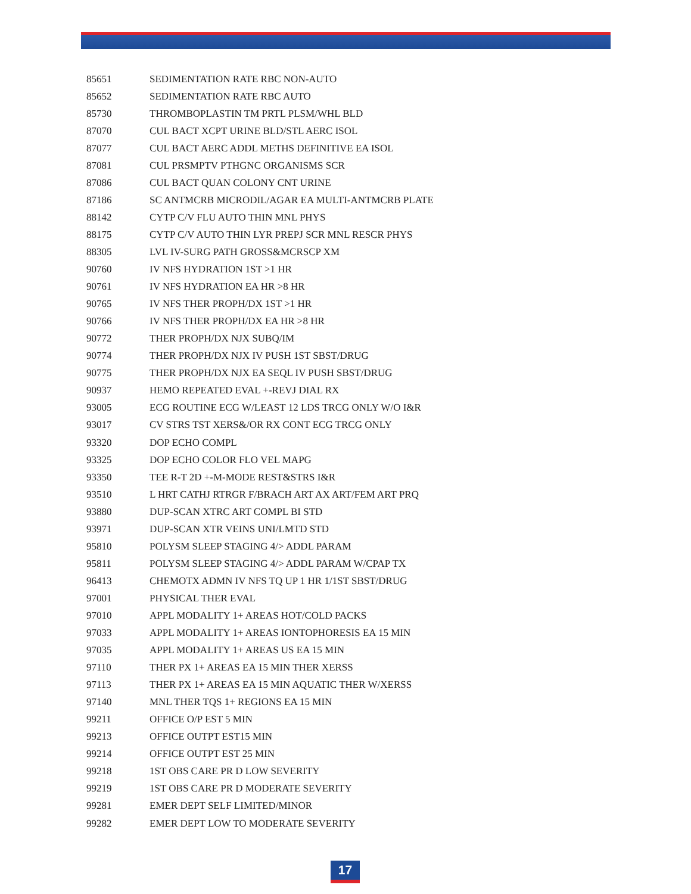| 85651 | SEDIMENTATION RATE RBC NON-AUTO |
| 85652 | SEDIMENTATION RATE RBC AUTO |
| 85730 | THROMBOPLASTIN TM PRTL PLSM/WHL BLD |
| 87070 | CUL BACT XCPT URINE BLD/STL AERC ISOL |
| 87077 | CUL BACT AERC ADDL METHS DEFINITIVE EA ISOL |
| 87081 | CUL PRSMPTV PTHGNC ORGANISMS SCR |
| 87086 | CUL BACT QUAN COLONY CNT URINE |
| 87186 | SC ANTMCRB MICRODIL/AGAR EA MULTI-ANTMCRB PLATE |
| 88142 | CYTP C/V FLU AUTO THIN MNL PHYS |
| 88175 | CYTP C/V AUTO THIN LYR PREPJ SCR MNL RESCR PHYS |
| 88305 | LVL IV-SURG PATH GROSS&MCRSCP XM |
| 90760 | IV NFS HYDRATION 1ST >1 HR |
| 90761 | IV NFS HYDRATION EA HR >8 HR |
| 90765 | IV NFS THER PROPH/DX 1ST >1 HR |
| 90766 | IV NFS THER PROPH/DX EA HR >8 HR |
| 90772 | THER PROPH/DX NJX SUBQ/IM |
| 90774 | THER PROPH/DX NJX IV PUSH 1ST SBST/DRUG |
| 90775 | THER PROPH/DX NJX EA SEQL IV PUSH SBST/DRUG |
| 90937 | HEMO REPEATED EVAL +-REVJ DIAL RX |
| 93005 | ECG ROUTINE ECG W/LEAST 12 LDS TRCG ONLY W/O I&R |
| 93017 | CV STRS TST XERS&/OR RX CONT ECG TRCG ONLY |
| 93320 | DOP ECHO COMPL |
| 93325 | DOP ECHO COLOR FLO VEL MAPG |
| 93350 | TEE R-T 2D +-M-MODE REST&STRS I&R |
| 93510 | L HRT CATHJ RTRGR F/BRACH ART AX ART/FEM ART PRQ |
| 93880 | DUP-SCAN XTRC ART COMPL BI STD |
| 93971 | DUP-SCAN XTR VEINS UNI/LMTD STD |
| 95810 | POLYSM SLEEP STAGING 4/> ADDL PARAM |
| 95811 | POLYSM SLEEP STAGING 4/> ADDL PARAM W/CPAP TX |
| 96413 | CHEMOTX ADMN IV NFS TQ UP 1 HR 1/1ST SBST/DRUG |
| 97001 | PHYSICAL THER EVAL |
| 97010 | APPL MODALITY 1+ AREAS HOT/COLD PACKS |
| 97033 | APPL MODALITY 1+ AREAS IONTOPHORESIS EA 15 MIN |
| 97035 | APPL MODALITY 1+ AREAS US EA 15 MIN |
| 97110 | THER PX 1+ AREAS EA 15 MIN THER XERSS |
| 97113 | THER PX 1+ AREAS EA 15 MIN AQUATIC THER W/XERSS |
| 97140 | MNL THER TQS 1+ REGIONS EA 15 MIN |
| 99211 | OFFICE O/P EST 5 MIN |
| 99213 | OFFICE OUTPT EST15 MIN |
| 99214 | OFFICE OUTPT EST 25 MIN |
| 99218 | 1ST OBS CARE PR D LOW SEVERITY |
| 99219 | 1ST OBS CARE PR D MODERATE SEVERITY |
| 99281 | EMER DEPT SELF LIMITED/MINOR |
| 99282 | EMER DEPT LOW TO MODERATE SEVERITY |
17